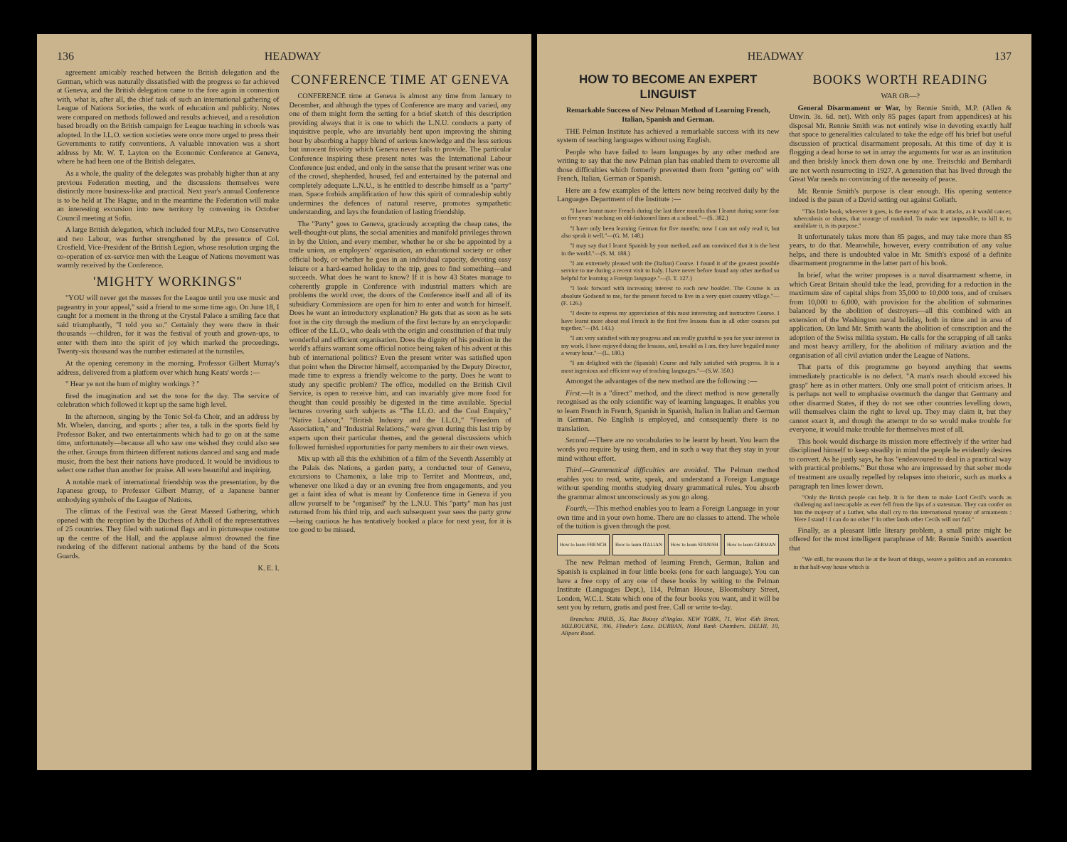136 HEADWAY
agreement amicably reached between the British delegation and the German, which was naturally dissatisfied with the progress so far achieved at Geneva, and the British delegation came to the fore again in connection with, what is, after all, the chief task of such an international gathering of League of Nations Societies, the work of education and publicity. Notes were compared on methods followed and results achieved, and a resolution based broadly on the British campaign for League teaching in schools was adopted. In the I.L.O. section societies were once more urged to press their Governments to ratify conventions. A valuable innovation was a short address by Mr. W. T. Layton on the Economic Conference at Geneva, where he had been one of the British delegates.
As a whole, the quality of the delegates was probably higher than at any previous Federation meeting, and the discussions themselves were distinctly more business-like and practical. Next year's annual Conference is to be held at The Hague, and in the meantime the Federation will make an interesting excursion into new territory by convening its October Council meeting at Sofia.
A large British delegation, which included four M.P.s, two Conservative and two Labour, was further strengthened by the presence of Col. Crosfield, Vice-President of the British Legion, whose resolution urging the co-operation of ex-service men with the League of Nations movement was warmly received by the Conference.
'MIGHTY WORKINGS"
"YOU will never get the masses for the League until you use music and pageantry in your appeal," said a friend to me some time ago. On June 18, I caught for a moment in the throng at the Crystal Palace a smiling face that said triumphantly, "I told you so." Certainly they were there in their thousands —children, for it was the festival of youth and grown-ups, to enter with them into the spirit of joy which marked the proceedings. Twenty-six thousand was the number estimated at the turnstiles.
At the opening ceremony in the morning, Professor Gilbert Murray's address, delivered from a platform over which hung Keats' words :—
" Hear ye not the hum of mighty workings ? "
fired the imagination and set the tone for the day. The service of celebration which followed it kept up the same high level.
In the afternoon, singing by the Tonic Sol-fa Choir, and an address by Mr. Whelen, dancing, and sports ; after tea, a talk in the sports field by Professor Baker, and two entertainments which had to go on at the same time, unfortunately—because all who saw one wished they could also see the other. Groups from thirteen different nations danced and sang and made music, from the best their nations have produced. It would be invidious to select one rather than another for praise. All were beautiful and inspiring.
A notable mark of international friendship was the presentation, by the Japanese group, to Professor Gilbert Murray, of a Japanese banner embodying symbols of the League of Nations.
The climax of the Festival was the Great Massed Gathering, which opened with the reception by the Duchess of Atholl of the representatives of 25 countries. They filed with national flags and in picturesque costume up the centre of the Hall, and the applause almost drowned the fine rendering of the different national anthems by the band of the Scots Guards.
K. E. I.
CONFERENCE TIME AT GENEVA
CONFERENCE time at Geneva is almost any time from January to December, and although the types of Conference are many and varied, any one of them might form the setting for a brief sketch of this description providing always that it is one to which the L.N.U. conducts a party of inquisitive people, who are invariably bent upon improving the shining hour by absorbing a happy blend of serious knowledge and the less serious but innocent frivolity which Geneva never fails to provide. The particular Conference inspiring these present notes was the International Labour Conference just ended, and only in the sense that the present writer was one of the crowd, shepherded, housed, fed and entertained by the paternal and completely adequate L.N.U., is he entitled to describe himself as a "party" man. Space forbids amplification of how this spirit of comradeship subtly undermines the defences of natural reserve, promotes sympathetic understanding, and lays the foundation of lasting friendship.
The "Party" goes to Geneva, graciously accepting the cheap rates, the well-thought-out plans, the social amenities and manifold privileges thrown in by the Union, and every member, whether he or she be appointed by a trade union, an employers' organisation, an educational society or other official body, or whether he goes in an individual capacity, devoting easy leisure or a hard-earned holiday to the trip, goes to find something—and succeeds. What does he want to know? If it is how 43 States manage to coherently grapple in Conference with industrial matters which are problems the world over, the doors of the Conference itself and all of its subsidiary Commissions are open for him to enter and watch for himself. Does he want an introductory explanation? He gets that as soon as he sets foot in the city through the medium of the first lecture by an encyclopædic officer of the I.L.O., who deals with the origin and constitution of that truly wonderful and efficient organisation. Does the dignity of his position in the world's affairs warrant some official notice being taken of his advent at this hub of international politics? Even the present writer was satisfied upon that point when the Director himself, accompanied by the Deputy Director, made time to express a friendly welcome to the party. Does he want to study any specific problem? The office, modelled on the British Civil Service, is open to receive him, and can invariably give more food for thought than could possibly be digested in the time available. Special lectures covering such subjects as "The I.L.O. and the Coal Enquiry," "Native Labour," "British Industry and the I.L.O.," "Freedom of Association," and "Industrial Relations," were given during this last trip by experts upon their particular themes, and the general discussions which followed furnished opportunities for party members to air their own views.
Mix up with all this the exhibition of a film of the Seventh Assembly at the Palais des Nations, a garden party, a conducted tour of Geneva, excursions to Chamonix, a lake trip to Territet and Montreux, and, whenever one liked a day or an evening free from engagements, and you get a faint idea of what is meant by Conference time in Geneva if you allow yourself to be "organised" by the L.N.U. This "party" man has just returned from his third trip, and each subsequent year sees the party grow—being cautious he has tentatively booked a place for next year, for it is too good to be missed.
HEADWAY 137
HOW TO BECOME AN EXPERT LINGUIST
Remarkable Success of New Pelman Method of Learning French, Italian, Spanish and German.
THE Pelman Institute has achieved a remarkable success with its new system of teaching languages without using English.
People who have failed to learn languages by any other method are writing to say that the new Pelman plan has enabled them to overcome all those difficulties which formerly prevented them from "getting on" with French, Italian, German or Spanish.
Here are a few examples of the letters now being received daily by the Languages Department of the Institute :—
"I have learnt more French during the last three months than I learnt during some four or five years' teaching on old-fashioned lines at a school."—(S. 382.)
"I have only been learning German for five months; now I can not only read it, but also speak it well."—(G. M. 148.)
"I may say that I learnt Spanish by your method, and am convinced that it is the best in the world."—(S. M. 188.)
"I am extremely pleased with the (Italian) Course. I found it of the greatest possible service to me during a recent visit to Italy. I have never before found any other method so helpful for learning a Foreign language."—(I. T. 127.)
"I look forward with increasing interest to each new booklet. The Course is an absolute Godsend to me, for the present forced to live in a very quiet country village."—(F. 126.)
"I desire to express my appreciation of this most interesting and instructive Course. I have learnt more about real French in the first five lessons than in all other courses put together."—(M. 143.)
"I am very satisfied with my progress and am really grateful to you for your interest in my work. I have enjoyed doing the lessons, and, invalid as I am, they have beguiled many a weary hour."—(L. 180.)
"I am delighted with the (Spanish) Course and fully satisfied with progress. It is a most ingenious and efficient way of teaching languages."—(S.W. 350.)
Amongst the advantages of the new method are the following :—
First.—It is a "direct" method, and the direct method is now generally recognised as the only scientific way of learning languages. It enables you to learn French in French, Spanish in Spanish, Italian in Italian and German in German. No English is employed, and consequently there is no translation.
Second.—There are no vocabularies to be learnt by heart. You learn the words you require by using them, and in such a way that they stay in your mind without effort.
Third.—Grammatical difficulties are avoided. The Pelman method enables you to read, write, speak, and understand a Foreign Language without spending months studying dreary grammatical rules. You absorb the grammar almost unconsciously as you go along.
Fourth.—This method enables you to learn a Foreign Language in your own time and in your own home. There are no classes to attend. The whole of the tuition is given through the post.
How to learn FRENCH How to learn ITALIAN How to learn SPANISH How to learn GERMAN
The new Pelman method of learning French, German, Italian and Spanish is explained in four little books (one for each language). You can have a free copy of any one of these books by writing to the Pelman Institute (Languages Dept.), 114, Pelman House, Bloomsbury Street, London, W.C.1. State which one of the four books you want, and it will be sent you by return, gratis and post free. Call or write to-day.
Branches: PARIS, 35, Rue Boissy d'Anglas. NEW YORK, 71, West 45th Street. MELBOURNE, 396, Flinder's Lane. DURBAN, Natal Bank Chambers. DELHI, 10, Alipore Road.
BOOKS WORTH READING
WAR OR—?
General Disarmament or War, by Rennie Smith, M.P. (Allen & Unwin. 3s. 6d. net). With only 85 pages (apart from appendices) at his disposal Mr. Rennie Smith was not entirely wise in devoting exactly half that space to generalities calculated to take the edge off his brief but useful discussion of practical disarmament proposals. At this time of day it is flogging a dead horse to set in array the arguments for war as an institution and then briskly knock them down one by one. Treitschki and Bernhardi are not worth resurrecting in 1927. A generation that has lived through the Great War needs no convincing of the necessity of peace.
Mr. Rennie Smith's purpose is clear enough. His opening sentence indeed is the pæan of a David setting out against Goliath.
"This little book, wherever it goes, is the enemy of war. It attacks, as it would cancer, tuberculosis or slums, that scourge of mankind. To make war impossible, to kill it, to annihilate it, is its purpose."
It unfortunately takes more than 85 pages, and may take more than 85 years, to do that. Meanwhile, however, every contribution of any value helps, and there is undoubted value in Mr. Smith's exposé of a definite disarmament programme in the latter part of his book.
In brief, what the writer proposes is a naval disarmament scheme, in which Great Britain should take the lead, providing for a reduction in the maximum size of capital ships from 35,000 to 10,000 tons, and of cruisers from 10,000 to 6,000, with provision for the abolition of submarines balanced by the abolition of destroyers—all this combined with an extension of the Washington naval holiday, both in time and in area of application. On land Mr. Smith wants the abolition of conscription and the adoption of the Swiss militia system. He calls for the scrapping of all tanks and most heavy artillery, for the abolition of military aviation and the organisation of all civil aviation under the League of Nations.
That parts of this programme go beyond anything that seems immediately practicable is no defect. "A man's reach should exceed his grasp" here as in other matters. Only one small point of criticism arises. It is perhaps not well to emphasise overmuch the danger that Germany and other disarmed States, if they do not see other countries levelling down, will themselves claim the right to level up. They may claim it, but they cannot exact it, and though the attempt to do so would make trouble for everyone, it would make trouble for themselves most of all.
This book would discharge its mission more effectively if the writer had disciplined himself to keep steadily in mind the people he evidently desires to convert. As he justly says, he has "endeavoured to deal in a practical way with practical problems." But those who are impressed by that sober mode of treatment are usually repelled by relapses into rhetoric, such as marks a paragraph ten lines lower down.
"Only the British people can help. It is for them to make Lord Cecil's words as challenging and inescapable as ever fell from the lips of a statesman. They can confer on him the majesty of a Luther, who shall cry to this international tyranny of armaments : 'Here I stand ! I can do no other !' In other lands other Cecils will not fail."
Finally, as a pleasant little literary problem, a small prize might be offered for the most intelligent paraphrase of Mr. Rennie Smith's assertion that
"We still, for reasons that lie at the heart of things, weave a politics and an economics in that half-way house which is